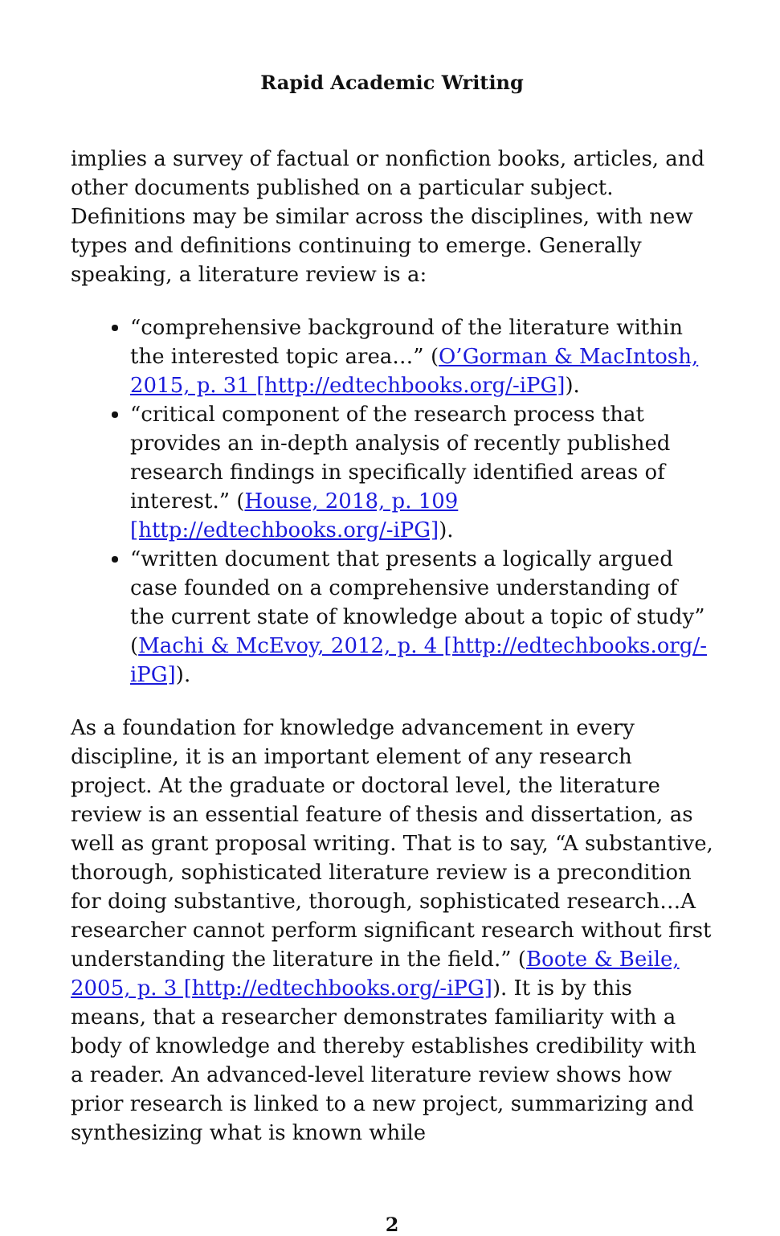Rapid Academic Writing
implies a survey of factual or nonfiction books, articles, and other documents published on a particular subject. Definitions may be similar across the disciplines, with new types and definitions continuing to emerge. Generally speaking, a literature review is a:
“comprehensive background of the literature within the interested topic area…” (O’Gorman & MacIntosh, 2015, p. 31 [http://edtechbooks.org/-iPG]).
“critical component of the research process that provides an in-depth analysis of recently published research findings in specifically identified areas of interest.” (House, 2018, p. 109 [http://edtechbooks.org/-iPG]).
“written document that presents a logically argued case founded on a comprehensive understanding of the current state of knowledge about a topic of study” (Machi & McEvoy, 2012, p. 4 [http://edtechbooks.org/-iPG]).
As a foundation for knowledge advancement in every discipline, it is an important element of any research project. At the graduate or doctoral level, the literature review is an essential feature of thesis and dissertation, as well as grant proposal writing. That is to say, “A substantive, thorough, sophisticated literature review is a precondition for doing substantive, thorough, sophisticated research…A researcher cannot perform significant research without first understanding the literature in the field.” (Boote & Beile, 2005, p. 3 [http://edtechbooks.org/-iPG]). It is by this means, that a researcher demonstrates familiarity with a body of knowledge and thereby establishes credibility with a reader. An advanced-level literature review shows how prior research is linked to a new project, summarizing and synthesizing what is known while
2